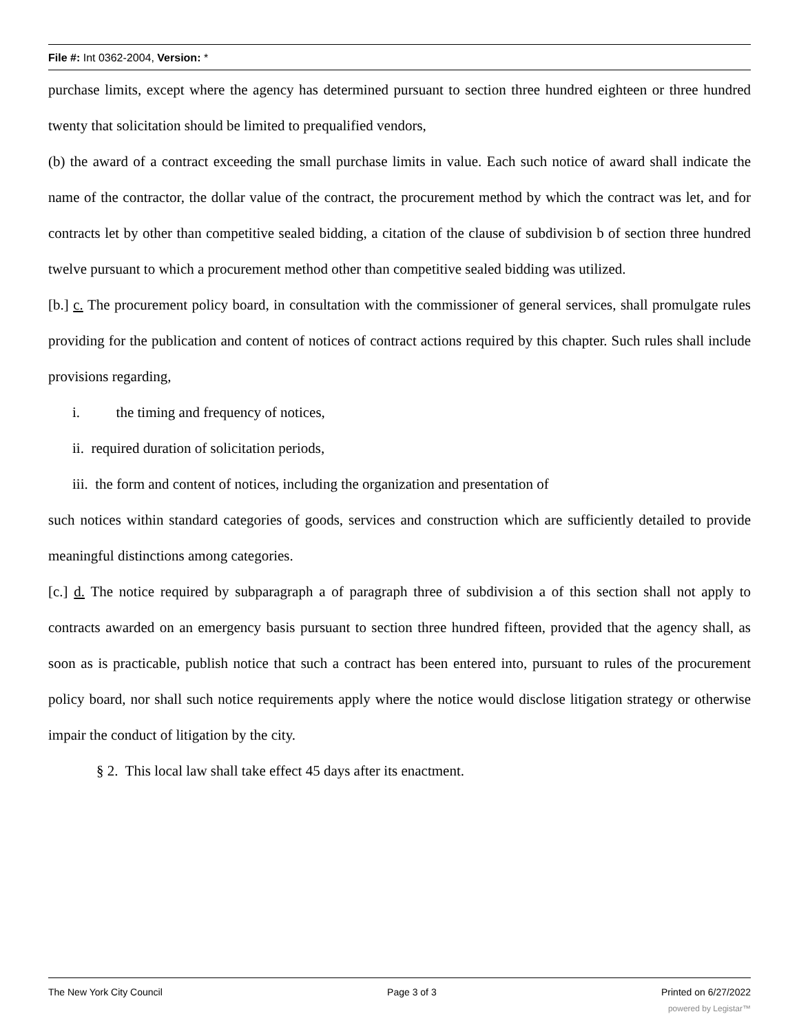File #: Int 0362-2004, Version: *
purchase limits, except where the agency has determined pursuant to section three hundred eighteen or three hundred twenty that solicitation should be limited to prequalified vendors,
(b) the award of a contract exceeding the small purchase limits in value. Each such notice of award shall indicate the name of the contractor, the dollar value of the contract, the procurement method by which the contract was let, and for contracts let by other than competitive sealed bidding, a citation of the clause of subdivision b of section three hundred twelve pursuant to which a procurement method other than competitive sealed bidding was utilized.
[b.] c. The procurement policy board, in consultation with the commissioner of general services, shall promulgate rules providing for the publication and content of notices of contract actions required by this chapter. Such rules shall include provisions regarding,
i. the timing and frequency of notices,
ii. required duration of solicitation periods,
iii. the form and content of notices, including the organization and presentation of
such notices within standard categories of goods, services and construction which are sufficiently detailed to provide meaningful distinctions among categories.
[c.] d. The notice required by subparagraph a of paragraph three of subdivision a of this section shall not apply to contracts awarded on an emergency basis pursuant to section three hundred fifteen, provided that the agency shall, as soon as is practicable, publish notice that such a contract has been entered into, pursuant to rules of the procurement policy board, nor shall such notice requirements apply where the notice would disclose litigation strategy or otherwise impair the conduct of litigation by the city.
§ 2. This local law shall take effect 45 days after its enactment.
The New York City Council Page 3 of 3 Printed on 6/27/2022
powered by Legistar™